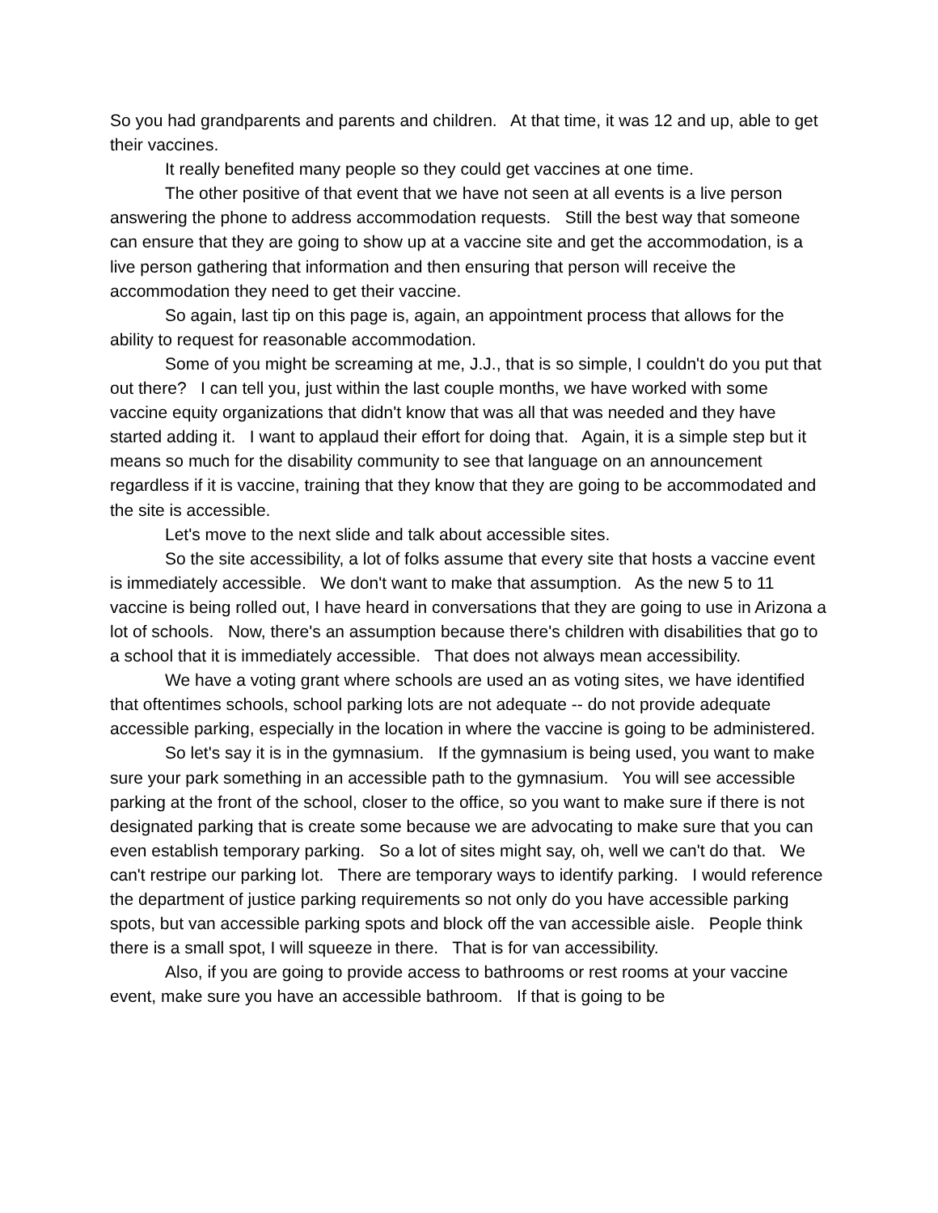So you had grandparents and parents and children. At that time, it was 12 and up, able to get their vaccines.
It really benefited many people so they could get vaccines at one time.
The other positive of that event that we have not seen at all events is a live person answering the phone to address accommodation requests. Still the best way that someone can ensure that they are going to show up at a vaccine site and get the accommodation, is a live person gathering that information and then ensuring that person will receive the accommodation they need to get their vaccine.
So again, last tip on this page is, again, an appointment process that allows for the ability to request for reasonable accommodation.
Some of you might be screaming at me, J.J., that is so simple, I couldn't do you put that out there? I can tell you, just within the last couple months, we have worked with some vaccine equity organizations that didn't know that was all that was needed and they have started adding it. I want to applaud their effort for doing that. Again, it is a simple step but it means so much for the disability community to see that language on an announcement regardless if it is vaccine, training that they know that they are going to be accommodated and the site is accessible.
Let's move to the next slide and talk about accessible sites.
So the site accessibility, a lot of folks assume that every site that hosts a vaccine event is immediately accessible. We don't want to make that assumption. As the new 5 to 11 vaccine is being rolled out, I have heard in conversations that they are going to use in Arizona a lot of schools. Now, there's an assumption because there's children with disabilities that go to a school that it is immediately accessible. That does not always mean accessibility.
We have a voting grant where schools are used an as voting sites, we have identified that oftentimes schools, school parking lots are not adequate -- do not provide adequate accessible parking, especially in the location in where the vaccine is going to be administered.
So let's say it is in the gymnasium. If the gymnasium is being used, you want to make sure your park something in an accessible path to the gymnasium. You will see accessible parking at the front of the school, closer to the office, so you want to make sure if there is not designated parking that is create some because we are advocating to make sure that you can even establish temporary parking. So a lot of sites might say, oh, well we can't do that. We can't restripe our parking lot. There are temporary ways to identify parking. I would reference the department of justice parking requirements so not only do you have accessible parking spots, but van accessible parking spots and block off the van accessible aisle. People think there is a small spot, I will squeeze in there. That is for van accessibility.
Also, if you are going to provide access to bathrooms or rest rooms at your vaccine event, make sure you have an accessible bathroom. If that is going to be